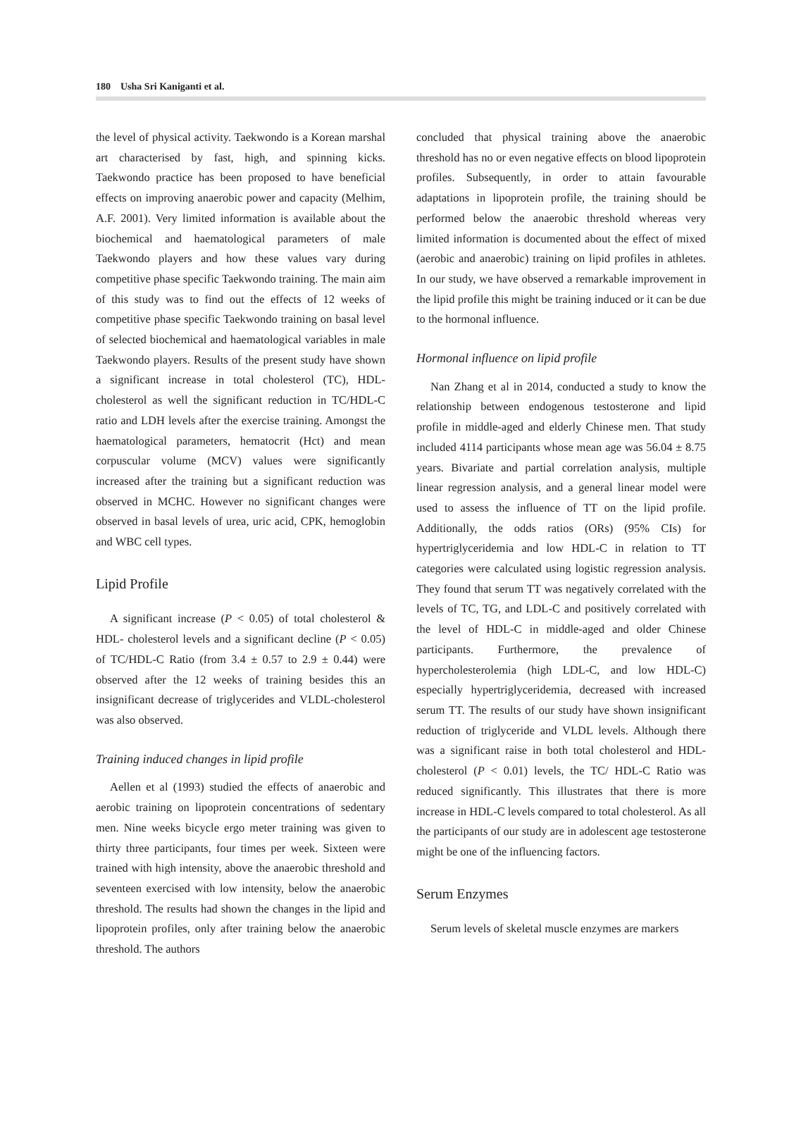180 Usha Sri Kaniganti et al.
the level of physical activity. Taekwondo is a Korean marshal art characterised by fast, high, and spinning kicks. Taekwondo practice has been proposed to have beneficial effects on improving anaerobic power and capacity (Melhim, A.F. 2001). Very limited information is available about the biochemical and haematological parameters of male Taekwondo players and how these values vary during competitive phase specific Taekwondo training. The main aim of this study was to find out the effects of 12 weeks of competitive phase specific Taekwondo training on basal level of selected biochemical and haematological variables in male Taekwondo players. Results of the present study have shown a significant increase in total cholesterol (TC), HDL-cholesterol as well the significant reduction in TC/HDL-C ratio and LDH levels after the exercise training. Amongst the haematological parameters, hematocrit (Hct) and mean corpuscular volume (MCV) values were significantly increased after the training but a significant reduction was observed in MCHC. However no significant changes were observed in basal levels of urea, uric acid, CPK, hemoglobin and WBC cell types.
Lipid Profile
A significant increase (P < 0.05) of total cholesterol & HDL- cholesterol levels and a significant decline (P < 0.05) of TC/HDL-C Ratio (from 3.4 ± 0.57 to 2.9 ± 0.44) were observed after the 12 weeks of training besides this an insignificant decrease of triglycerides and VLDL-cholesterol was also observed.
Training induced changes in lipid profile
Aellen et al (1993) studied the effects of anaerobic and aerobic training on lipoprotein concentrations of sedentary men. Nine weeks bicycle ergo meter training was given to thirty three participants, four times per week. Sixteen were trained with high intensity, above the anaerobic threshold and seventeen exercised with low intensity, below the anaerobic threshold. The results had shown the changes in the lipid and lipoprotein profiles, only after training below the anaerobic threshold. The authors
concluded that physical training above the anaerobic threshold has no or even negative effects on blood lipoprotein profiles. Subsequently, in order to attain favourable adaptations in lipoprotein profile, the training should be performed below the anaerobic threshold whereas very limited information is documented about the effect of mixed (aerobic and anaerobic) training on lipid profiles in athletes. In our study, we have observed a remarkable improvement in the lipid profile this might be training induced or it can be due to the hormonal influence.
Hormonal influence on lipid profile
Nan Zhang et al in 2014, conducted a study to know the relationship between endogenous testosterone and lipid profile in middle-aged and elderly Chinese men. That study included 4114 participants whose mean age was 56.04 ± 8.75 years. Bivariate and partial correlation analysis, multiple linear regression analysis, and a general linear model were used to assess the influence of TT on the lipid profile. Additionally, the odds ratios (ORs) (95% CIs) for hypertriglyceridemia and low HDL-C in relation to TT categories were calculated using logistic regression analysis. They found that serum TT was negatively correlated with the levels of TC, TG, and LDL-C and positively correlated with the level of HDL-C in middle-aged and older Chinese participants. Furthermore, the prevalence of hypercholesterolemia (high LDL-C, and low HDL-C) especially hypertriglyceridemia, decreased with increased serum TT. The results of our study have shown insignificant reduction of triglyceride and VLDL levels. Although there was a significant raise in both total cholesterol and HDL-cholesterol (P < 0.01) levels, the TC/ HDL-C Ratio was reduced significantly. This illustrates that there is more increase in HDL-C levels compared to total cholesterol. As all the participants of our study are in adolescent age testosterone might be one of the influencing factors.
Serum Enzymes
Serum levels of skeletal muscle enzymes are markers